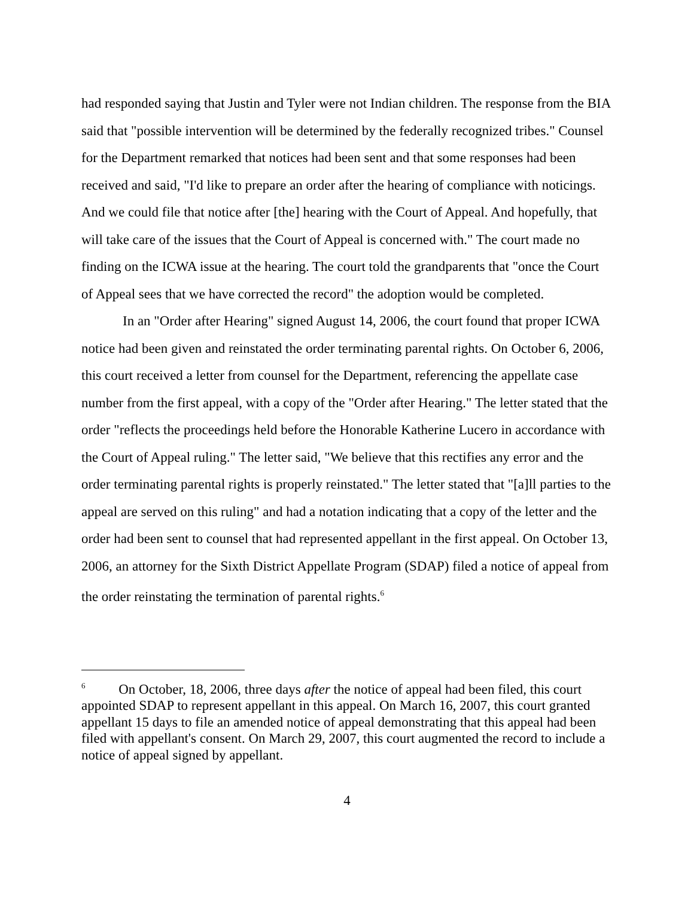had responded saying that Justin and Tyler were not Indian children. The response from the BIA said that "possible intervention will be determined by the federally recognized tribes." Counsel for the Department remarked that notices had been sent and that some responses had been received and said, "I'd like to prepare an order after the hearing of compliance with noticings. And we could file that notice after [the] hearing with the Court of Appeal. And hopefully, that will take care of the issues that the Court of Appeal is concerned with." The court made no finding on the ICWA issue at the hearing. The court told the grandparents that "once the Court of Appeal sees that we have corrected the record" the adoption would be completed.
In an "Order after Hearing" signed August 14, 2006, the court found that proper ICWA notice had been given and reinstated the order terminating parental rights. On October 6, 2006, this court received a letter from counsel for the Department, referencing the appellate case number from the first appeal, with a copy of the "Order after Hearing." The letter stated that the order "reflects the proceedings held before the Honorable Katherine Lucero in accordance with the Court of Appeal ruling." The letter said, "We believe that this rectifies any error and the order terminating parental rights is properly reinstated." The letter stated that "[a]ll parties to the appeal are served on this ruling" and had a notation indicating that a copy of the letter and the order had been sent to counsel that had represented appellant in the first appeal. On October 13, 2006, an attorney for the Sixth District Appellate Program (SDAP) filed a notice of appeal from the order reinstating the termination of parental rights.<sup>6</sup>
<sup>6</sup> On October, 18, 2006, three days after the notice of appeal had been filed, this court appointed SDAP to represent appellant in this appeal. On March 16, 2007, this court granted appellant 15 days to file an amended notice of appeal demonstrating that this appeal had been filed with appellant's consent. On March 29, 2007, this court augmented the record to include a notice of appeal signed by appellant.
4